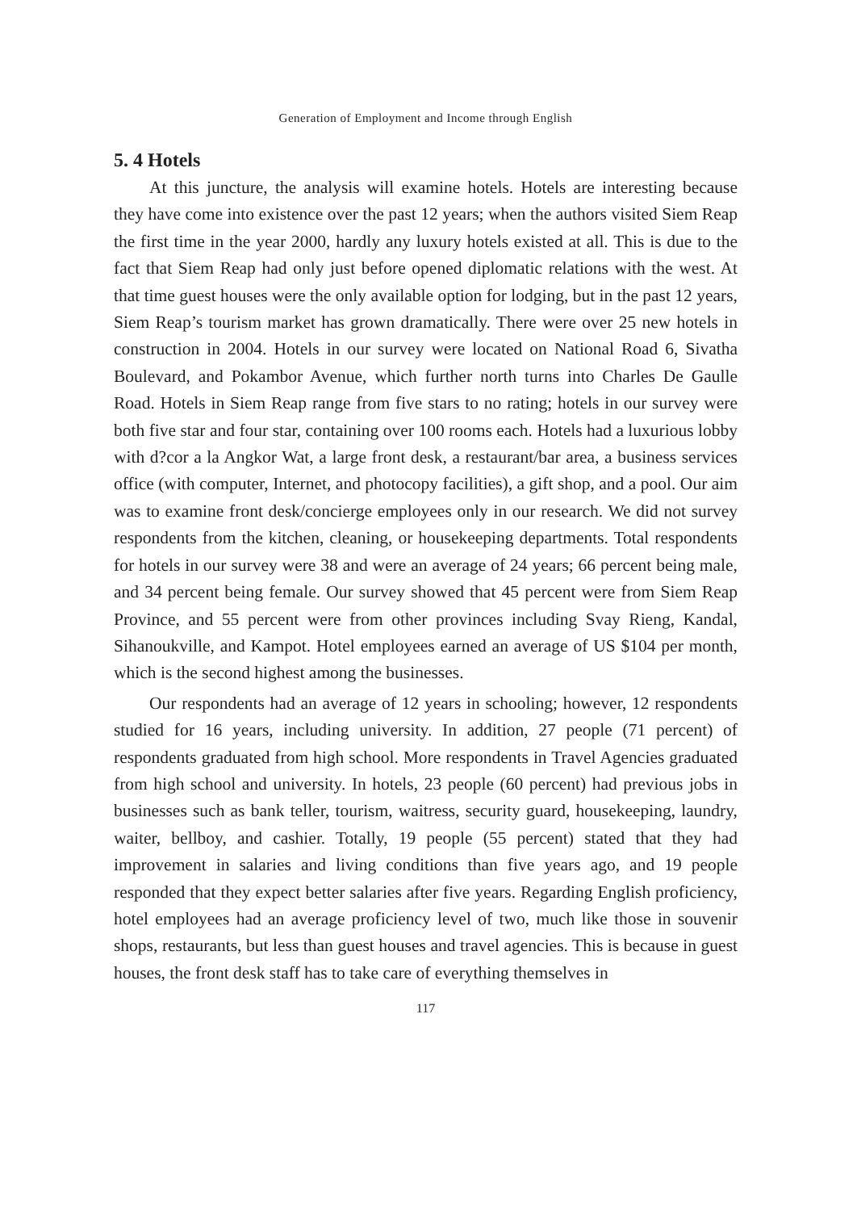Generation of Employment and Income through English
5. 4 Hotels
At this juncture, the analysis will examine hotels. Hotels are interesting because they have come into existence over the past 12 years; when the authors visited Siem Reap the first time in the year 2000, hardly any luxury hotels existed at all. This is due to the fact that Siem Reap had only just before opened diplomatic relations with the west. At that time guest houses were the only available option for lodging, but in the past 12 years, Siem Reap’s tourism market has grown dramatically. There were over 25 new hotels in construction in 2004. Hotels in our survey were located on National Road 6, Sivatha Boulevard, and Pokambor Avenue, which further north turns into Charles De Gaulle Road. Hotels in Siem Reap range from five stars to no rating; hotels in our survey were both five star and four star, containing over 100 rooms each. Hotels had a luxurious lobby with d?cor a la Angkor Wat, a large front desk, a restaurant/bar area, a business services office (with computer, Internet, and photocopy facilities), a gift shop, and a pool. Our aim was to examine front desk/concierge employees only in our research. We did not survey respondents from the kitchen, cleaning, or housekeeping departments. Total respondents for hotels in our survey were 38 and were an average of 24 years; 66 percent being male, and 34 percent being female. Our survey showed that 45 percent were from Siem Reap Province, and 55 percent were from other provinces including Svay Rieng, Kandal, Sihanoukville, and Kampot. Hotel employees earned an average of US $104 per month, which is the second highest among the businesses.
Our respondents had an average of 12 years in schooling; however, 12 respondents studied for 16 years, including university. In addition, 27 people (71 percent) of respondents graduated from high school. More respondents in Travel Agencies graduated from high school and university. In hotels, 23 people (60 percent) had previous jobs in businesses such as bank teller, tourism, waitress, security guard, housekeeping, laundry, waiter, bellboy, and cashier. Totally, 19 people (55 percent) stated that they had improvement in salaries and living conditions than five years ago, and 19 people responded that they expect better salaries after five years. Regarding English proficiency, hotel employees had an average proficiency level of two, much like those in souvenir shops, restaurants, but less than guest houses and travel agencies. This is because in guest houses, the front desk staff has to take care of everything themselves in
117